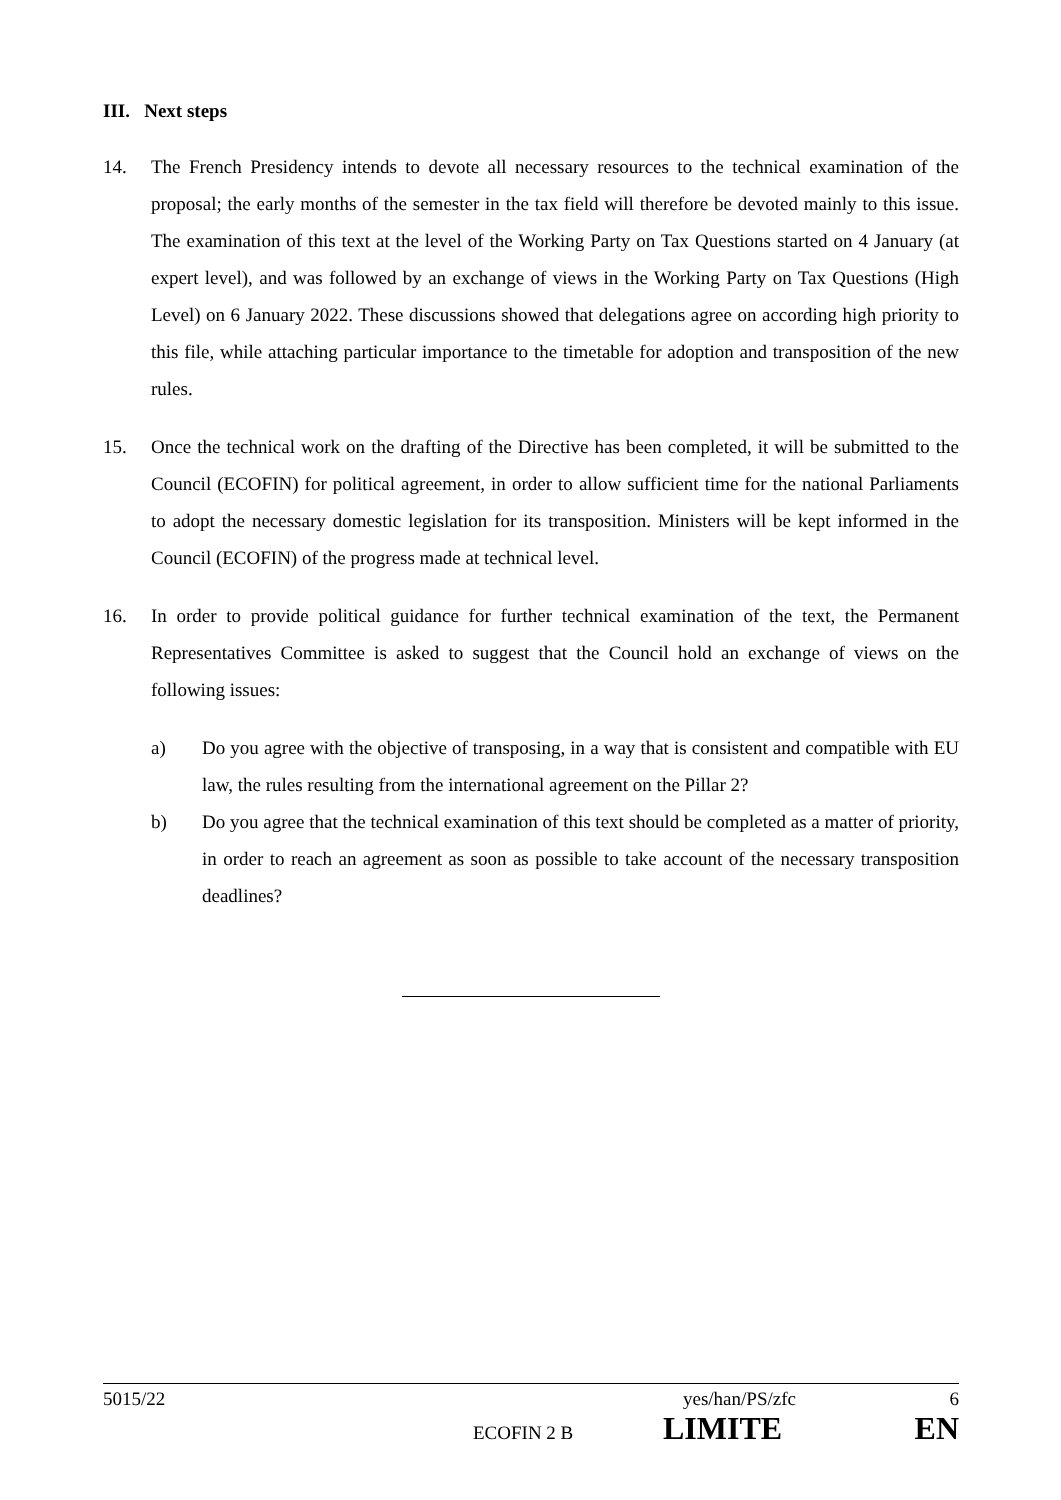III. Next steps
14. The French Presidency intends to devote all necessary resources to the technical examination of the proposal; the early months of the semester in the tax field will therefore be devoted mainly to this issue. The examination of this text at the level of the Working Party on Tax Questions started on 4 January (at expert level), and was followed by an exchange of views in the Working Party on Tax Questions (High Level) on 6 January 2022. These discussions showed that delegations agree on according high priority to this file, while attaching particular importance to the timetable for adoption and transposition of the new rules.
15. Once the technical work on the drafting of the Directive has been completed, it will be submitted to the Council (ECOFIN) for political agreement, in order to allow sufficient time for the national Parliaments to adopt the necessary domestic legislation for its transposition. Ministers will be kept informed in the Council (ECOFIN) of the progress made at technical level.
16. In order to provide political guidance for further technical examination of the text, the Permanent Representatives Committee is asked to suggest that the Council hold an exchange of views on the following issues:
a) Do you agree with the objective of transposing, in a way that is consistent and compatible with EU law, the rules resulting from the international agreement on the Pillar 2?
b) Do you agree that the technical examination of this text should be completed as a matter of priority, in order to reach an agreement as soon as possible to take account of the necessary transposition deadlines?
5015/22 yes/han/PS/zfc 6
ECOFIN 2 B LIMITE EN